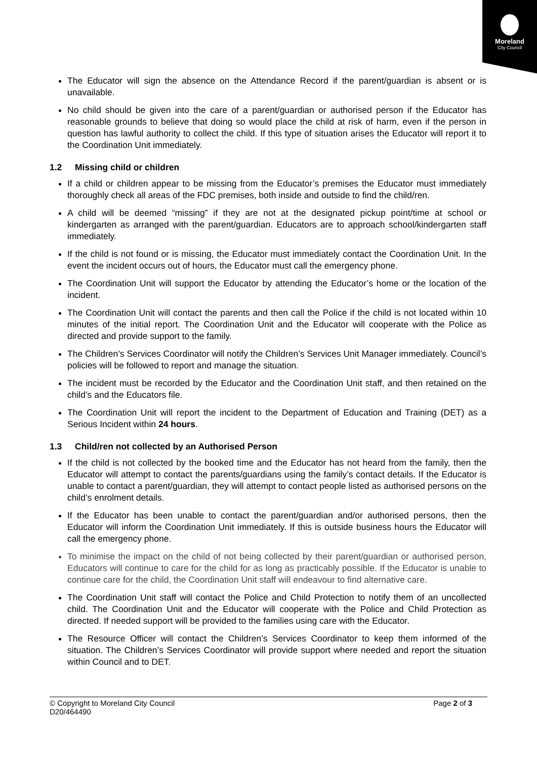Moreland
City Council
The Educator will sign the absence on the Attendance Record if the parent/guardian is absent or is unavailable.
No child should be given into the care of a parent/guardian or authorised person if the Educator has reasonable grounds to believe that doing so would place the child at risk of harm, even if the person in question has lawful authority to collect the child. If this type of situation arises the Educator will report it to the Coordination Unit immediately.
1.2 Missing child or children
If a child or children appear to be missing from the Educator’s premises the Educator must immediately thoroughly check all areas of the FDC premises, both inside and outside to find the child/ren.
A child will be deemed “missing” if they are not at the designated pickup point/time at school or kindergarten as arranged with the parent/guardian. Educators are to approach school/kindergarten staff immediately.
If the child is not found or is missing, the Educator must immediately contact the Coordination Unit. In the event the incident occurs out of hours, the Educator must call the emergency phone.
The Coordination Unit will support the Educator by attending the Educator’s home or the location of the incident.
The Coordination Unit will contact the parents and then call the Police if the child is not located within 10 minutes of the initial report. The Coordination Unit and the Educator will cooperate with the Police as directed and provide support to the family.
The Children’s Services Coordinator will notify the Children’s Services Unit Manager immediately. Council’s policies will be followed to report and manage the situation.
The incident must be recorded by the Educator and the Coordination Unit staff, and then retained on the child’s and the Educators file.
The Coordination Unit will report the incident to the Department of Education and Training (DET) as a Serious Incident within 24 hours.
1.3 Child/ren not collected by an Authorised Person
If the child is not collected by the booked time and the Educator has not heard from the family, then the Educator will attempt to contact the parents/guardians using the family’s contact details. If the Educator is unable to contact a parent/guardian, they will attempt to contact people listed as authorised persons on the child’s enrolment details.
If the Educator has been unable to contact the parent/guardian and/or authorised persons, then the Educator will inform the Coordination Unit immediately. If this is outside business hours the Educator will call the emergency phone.
To minimise the impact on the child of not being collected by their parent/guardian or authorised person, Educators will continue to care for the child for as long as practicably possible. If the Educator is unable to continue care for the child, the Coordination Unit staff will endeavour to find alternative care.
The Coordination Unit staff will contact the Police and Child Protection to notify them of an uncollected child. The Coordination Unit and the Educator will cooperate with the Police and Child Protection as directed. If needed support will be provided to the families using care with the Educator.
The Resource Officer will contact the Children’s Services Coordinator to keep them informed of the situation. The Children’s Services Coordinator will provide support where needed and report the situation within Council and to DET.
Page 2 of 3 © Copyright to Moreland City Council
D20/464490